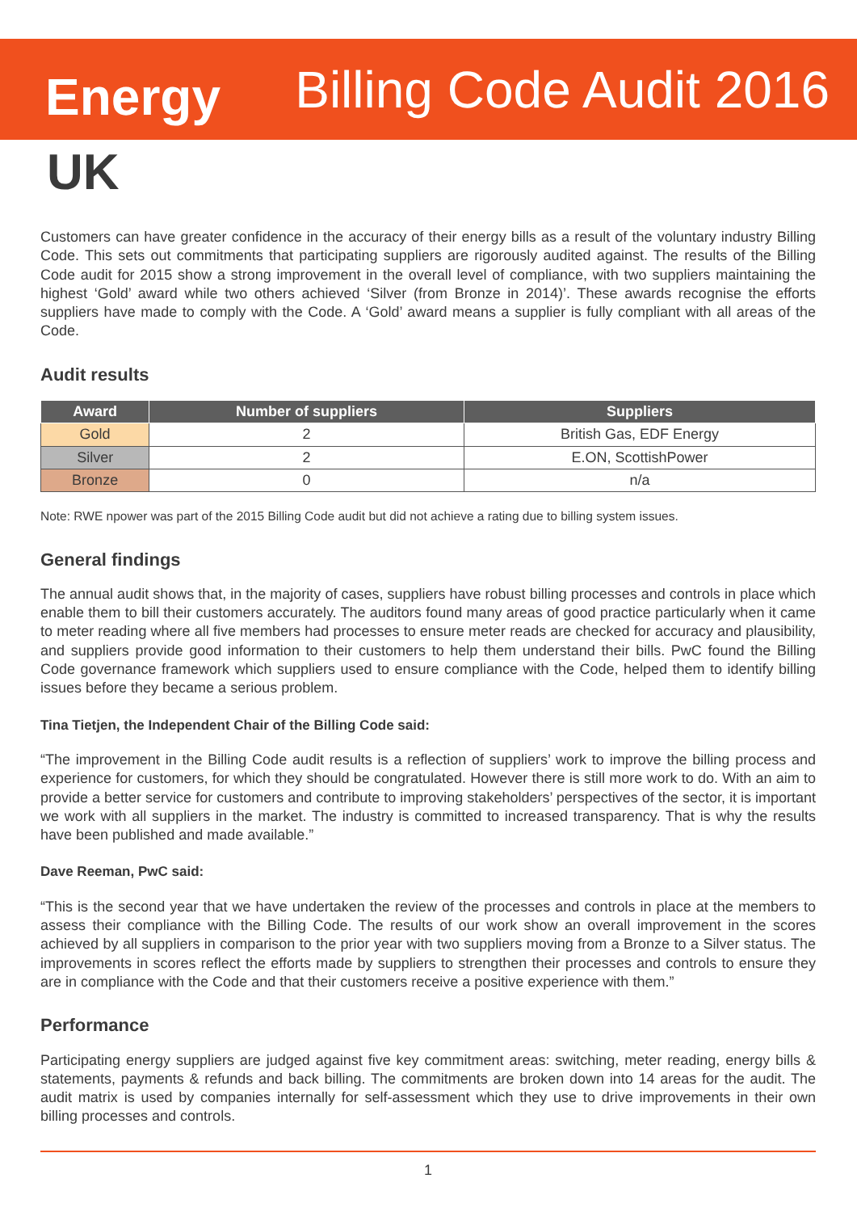Energy
UK
Billing Code Audit 2016
Customers can have greater confidence in the accuracy of their energy bills as a result of the voluntary industry Billing Code. This sets out commitments that participating suppliers are rigorously audited against. The results of the Billing Code audit for 2015 show a strong improvement in the overall level of compliance, with two suppliers maintaining the highest ‘Gold’ award while two others achieved ‘Silver (from Bronze in 2014)’. These awards recognise the efforts suppliers have made to comply with the Code. A ‘Gold’ award means a supplier is fully compliant with all areas of the Code.
Audit results
| Award | Number of suppliers | Suppliers |
| --- | --- | --- |
| Gold | 2 | British Gas, EDF Energy |
| Silver | 2 | E.ON, ScottishPower |
| Bronze | 0 | n/a |
Note: RWE npower was part of the 2015 Billing Code audit but did not achieve a rating due to billing system issues.
General findings
The annual audit shows that, in the majority of cases, suppliers have robust billing processes and controls in place which enable them to bill their customers accurately. The auditors found many areas of good practice particularly when it came to meter reading where all five members had processes to ensure meter reads are checked for accuracy and plausibility, and suppliers provide good information to their customers to help them understand their bills. PwC found the Billing Code governance framework which suppliers used to ensure compliance with the Code, helped them to identify billing issues before they became a serious problem.
Tina Tietjen, the Independent Chair of the Billing Code said:
“The improvement in the Billing Code audit results is a reflection of suppliers’ work to improve the billing process and experience for customers, for which they should be congratulated. However there is still more work to do. With an aim to provide a better service for customers and contribute to improving stakeholders’ perspectives of the sector, it is important we work with all suppliers in the market. The industry is committed to increased transparency. That is why the results have been published and made available.”
Dave Reeman, PwC said:
“This is the second year that we have undertaken the review of the processes and controls in place at the members to assess their compliance with the Billing Code. The results of our work show an overall improvement in the scores achieved by all suppliers in comparison to the prior year with two suppliers moving from a Bronze to a Silver status. The improvements in scores reflect the efforts made by suppliers to strengthen their processes and controls to ensure they are in compliance with the Code and that their customers receive a positive experience with them.”
Performance
Participating energy suppliers are judged against five key commitment areas: switching, meter reading, energy bills & statements, payments & refunds and back billing. The commitments are broken down into 14 areas for the audit. The audit matrix is used by companies internally for self-assessment which they use to drive improvements in their own billing processes and controls.
1